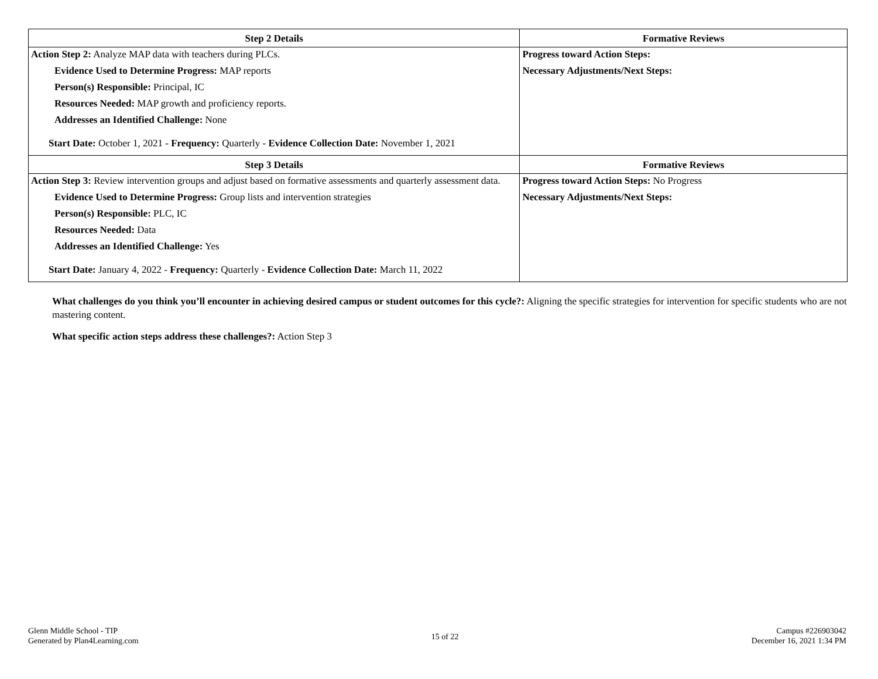| Step 2 Details | Formative Reviews |
| --- | --- |
| Action Step 2: Analyze MAP data with teachers during PLCs. Evidence Used to Determine Progress: MAP reports Person(s) Responsible: Principal, IC Resources Needed: MAP growth and proficiency reports. Addresses an Identified Challenge: None Start Date: October 1, 2021 - Frequency: Quarterly - Evidence Collection Date: November 1, 2021 | Progress toward Action Steps: Necessary Adjustments/Next Steps: |
| Step 3 Details | Formative Reviews |
| Action Step 3: Review intervention groups and adjust based on formative assessments and quarterly assessment data. Evidence Used to Determine Progress: Group lists and intervention strategies Person(s) Responsible: PLC, IC Resources Needed: Data Addresses an Identified Challenge: Yes Start Date: January 4, 2022 - Frequency: Quarterly - Evidence Collection Date: March 11, 2022 | Progress toward Action Steps: No Progress Necessary Adjustments/Next Steps: |
What challenges do you think you’ll encounter in achieving desired campus or student outcomes for this cycle?: Aligning the specific strategies for intervention for specific students who are not mastering content.
What specific action steps address these challenges?: Action Step 3
Glenn Middle School - TIP
Generated by Plan4Learning.com
15 of 22
Campus #226903042
December 16, 2021 1:34 PM